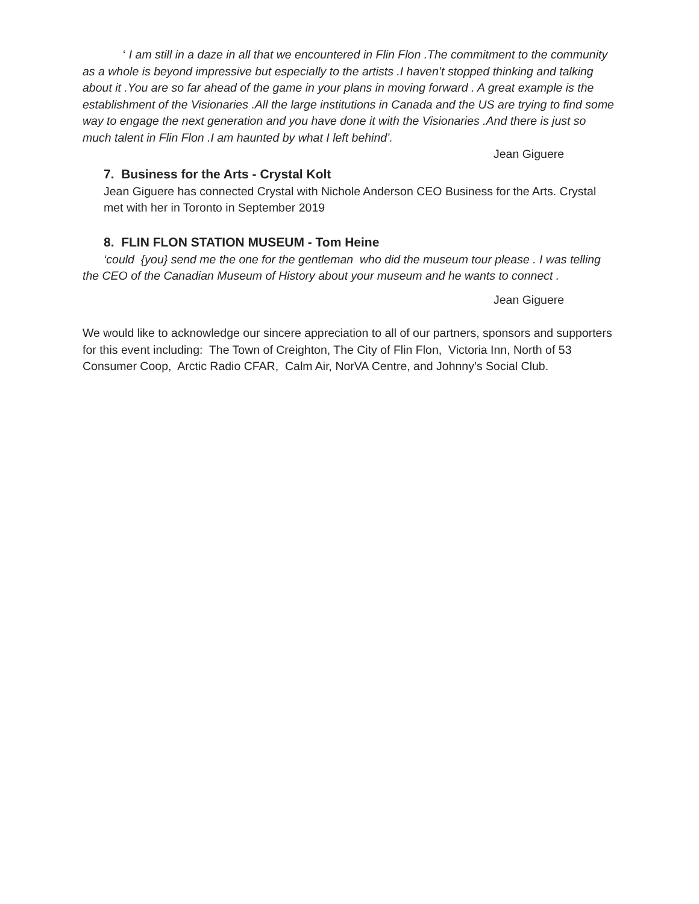‘ I am still in a daze in all that we encountered in Flin Flon .The commitment to the community as a whole is beyond impressive but especially to the artists .I haven’t stopped thinking and talking about it .You are so far ahead of the game in your plans in moving forward . A great example is the establishment of the Visionaries .All the large institutions in Canada and the US are trying to find some way to engage the next generation and you have done it with the Visionaries .And there is just so much talent in Flin Flon .I am haunted by what I left behind’.
Jean Giguere
7. Business for the Arts - Crystal Kolt
Jean Giguere has connected Crystal with Nichole Anderson CEO Business for the Arts. Crystal met with her in Toronto in September 2019
8. FLIN FLON STATION MUSEUM - Tom Heine
‘could {you} send me the one for the gentleman who did the museum tour please . I was telling the CEO of the Canadian Museum of History about your museum and he wants to connect .
Jean Giguere
We would like to acknowledge our sincere appreciation to all of our partners, sponsors and supporters for this event including: The Town of Creighton, The City of Flin Flon, Victoria Inn, North of 53 Consumer Coop, Arctic Radio CFAR, Calm Air, NorVA Centre, and Johnny’s Social Club.